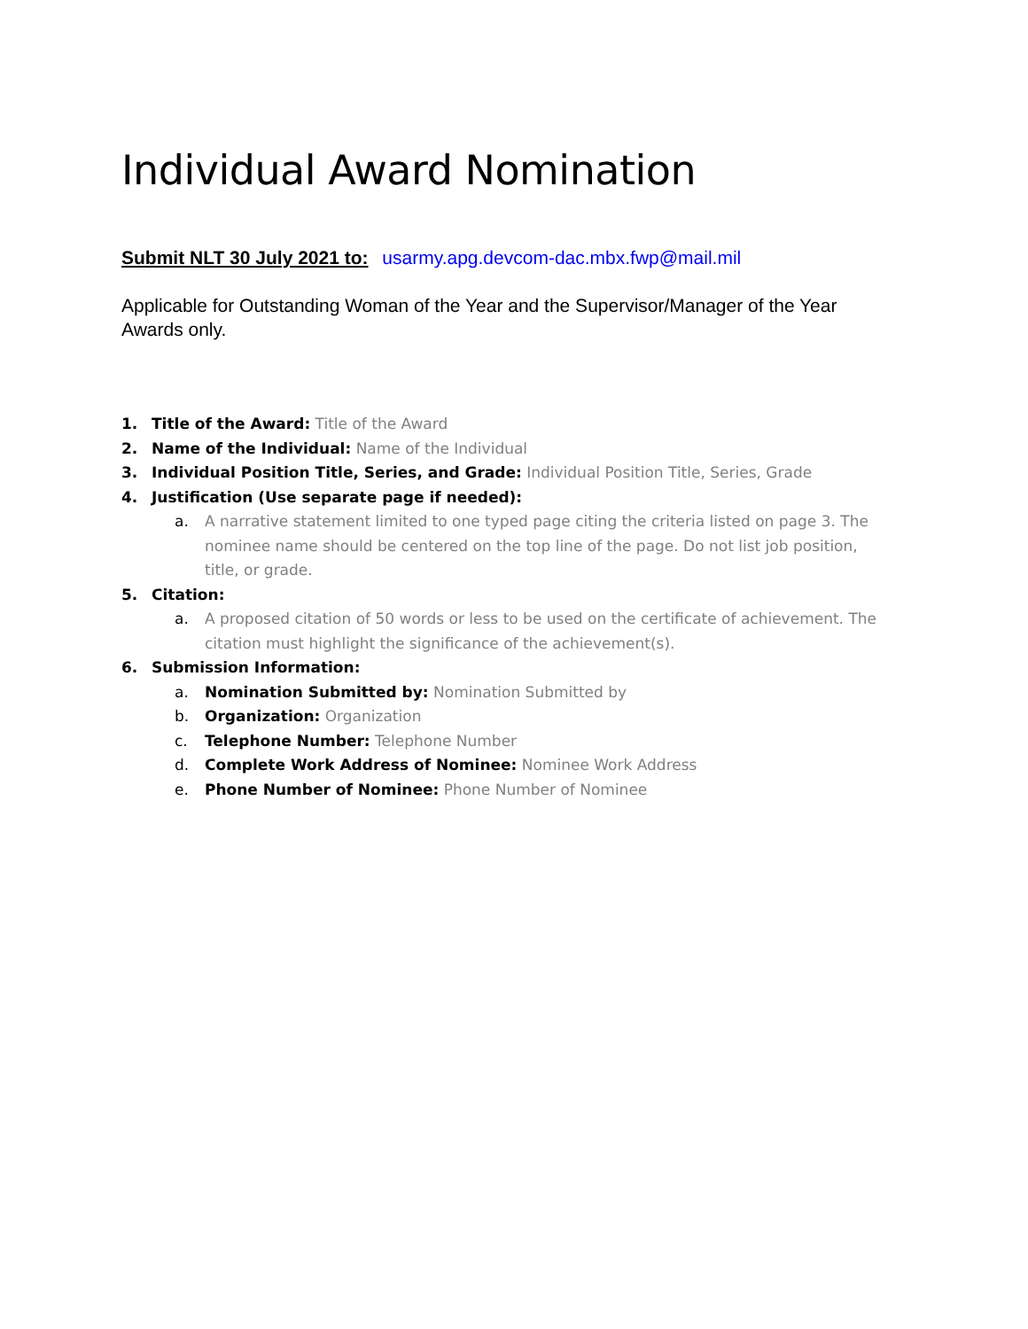Individual Award Nomination
Submit NLT 30 July 2021 to: usarmy.apg.devcom-dac.mbx.fwp@mail.mil
Applicable for Outstanding Woman of the Year and the Supervisor/Manager of the Year Awards only.
1. Title of the Award: Title of the Award
2. Name of the Individual: Name of the Individual
3. Individual Position Title, Series, and Grade: Individual Position Title, Series, Grade
4. Justification (Use separate page if needed):
a. A narrative statement limited to one typed page citing the criteria listed on page 3. The nominee name should be centered on the top line of the page. Do not list job position, title, or grade.
5. Citation:
a. A proposed citation of 50 words or less to be used on the certificate of achievement. The citation must highlight the significance of the achievement(s).
6. Submission Information:
a. Nomination Submitted by: Nomination Submitted by
b. Organization: Organization
c. Telephone Number: Telephone Number
d. Complete Work Address of Nominee: Nominee Work Address
e. Phone Number of Nominee: Phone Number of Nominee